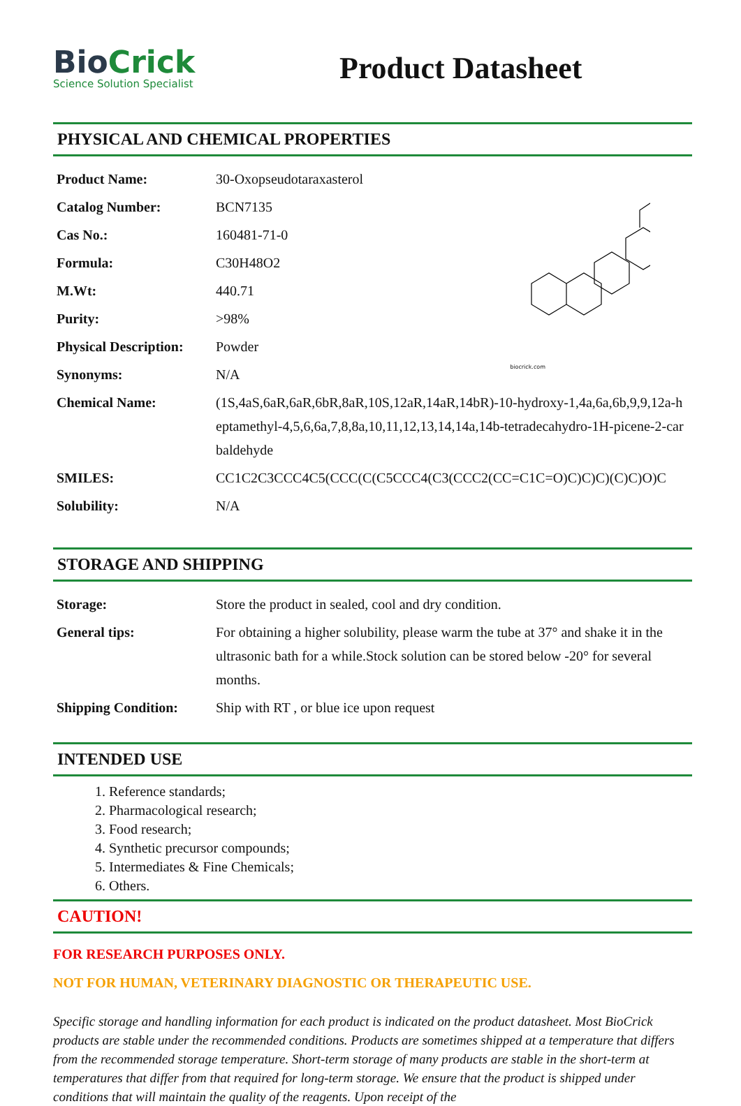BioCrick
Science Solution Specialist
Product Datasheet
PHYSICAL AND CHEMICAL PROPERTIES
| Product Name: | 30-Oxopseudotaraxasterol |
| Catalog Number: | BCN7135 |
| Cas No.: | 160481-71-0 |
| Formula: | C30H48O2 |
| M.Wt: | 440.71 |
| Purity: | >98% |
| Physical Description: | Powder |
| Synonyms: | N/A |
| Chemical Name: | (1S,4aS,6aR,6aR,6bR,8aR,10S,12aR,14aR,14bR)-10-hydroxy-1,4a,6a,6b,9,9,12a-heptamethyl-4,5,6,6a,7,8,8a,10,11,12,13,14,14a,14b-tetradecahydro-1H-picene-2-carbaldehyde |
| SMILES: | CC1C2C3CCC4C5(CCC(C(C5CCC4(C3(CCC2(CC=C1C=O)C)C)C)(C)C)O)C |
| Solubility: | N/A |
biocrick.com
STORAGE AND SHIPPING
| Storage: | Store the product in sealed, cool and dry condition. |
| General tips: | For obtaining a higher solubility, please warm the tube at 37° and shake it in the ultrasonic bath for a while.Stock solution can be stored below -20° for several months. |
| Shipping Condition: | Ship with RT , or blue ice upon request |
INTENDED USE
1. Reference standards;
2. Pharmacological research;
3. Food research;
4. Synthetic precursor compounds;
5. Intermediates & Fine Chemicals;
6. Others.
CAUTION!
FOR RESEARCH PURPOSES ONLY.
NOT FOR HUMAN, VETERINARY DIAGNOSTIC OR THERAPEUTIC USE.
Specific storage and handling information for each product is indicated on the product datasheet. Most BioCrick products are stable under the recommended conditions. Products are sometimes shipped at a temperature that differs from the recommended storage temperature. Short-term storage of many products are stable in the short-term at temperatures that differ from that required for long-term storage. We ensure that the product is shipped under conditions that will maintain the quality of the reagents. Upon receipt of the